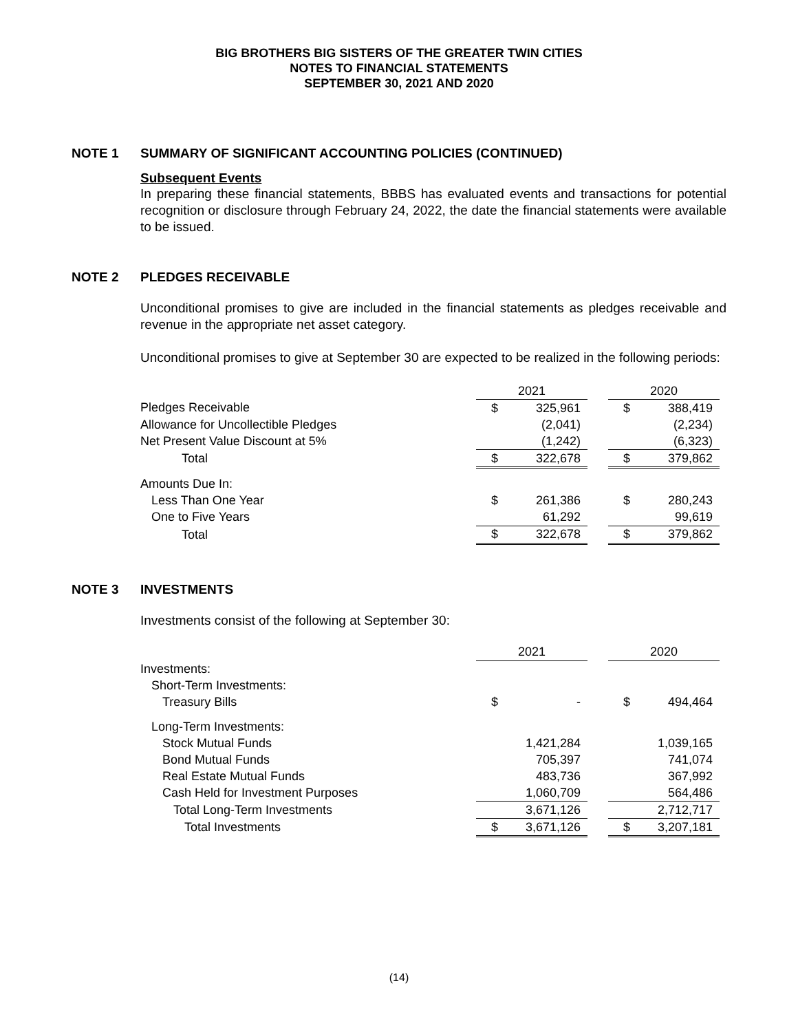BIG BROTHERS BIG SISTERS OF THE GREATER TWIN CITIES
NOTES TO FINANCIAL STATEMENTS
SEPTEMBER 30, 2021 AND 2020
NOTE 1 SUMMARY OF SIGNIFICANT ACCOUNTING POLICIES (CONTINUED)
Subsequent Events
In preparing these financial statements, BBBS has evaluated events and transactions for potential recognition or disclosure through February 24, 2022, the date the financial statements were available to be issued.
NOTE 2 PLEDGES RECEIVABLE
Unconditional promises to give are included in the financial statements as pledges receivable and revenue in the appropriate net asset category.
Unconditional promises to give at September 30 are expected to be realized in the following periods:
| | 2021 | | | 2020 | |
| Pledges Receivable | $ | 325,961 | | $ | 388,419 |
| Allowance for Uncollectible Pledges | | (2,041) | | | (2,234) |
| Net Present Value Discount at 5% | | (1,242) | | | (6,323) |
| Total | $ | 322,678 | | $ | 379,862 |
| Amounts Due In: | | | | | |
| Less Than One Year | $ | 261,386 | | $ | 280,243 |
| One to Five Years | | 61,292 | | | 99,619 |
| Total | $ | 322,678 | | $ | 379,862 |
NOTE 3 INVESTMENTS
Investments consist of the following at September 30:
| | 2021 | | | 2020 | |
| Investments: | | | | | |
| Short-Term Investments: | | | | | |
| Treasury Bills | $ | - | | $ | 494,464 |
| Long-Term Investments: | | | | | |
| Stock Mutual Funds | | 1,421,284 | | | 1,039,165 |
| Bond Mutual Funds | | 705,397 | | | 741,074 |
| Real Estate Mutual Funds | | 483,736 | | | 367,992 |
| Cash Held for Investment Purposes | | 1,060,709 | | | 564,486 |
| Total Long-Term Investments | | 3,671,126 | | | 2,712,717 |
| Total Investments | $ | 3,671,126 | | $ | 3,207,181 |
(14)